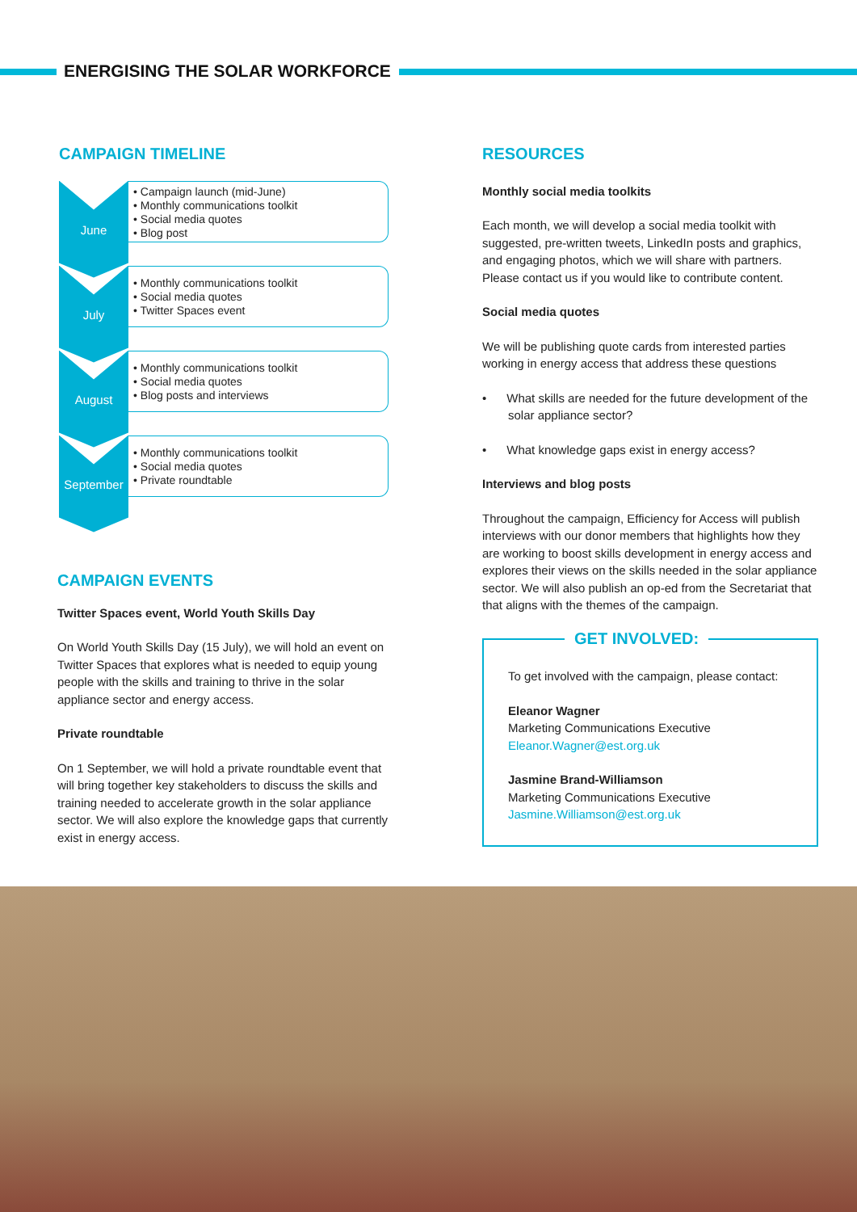ENERGISING THE SOLAR WORKFORCE
CAMPAIGN TIMELINE
June
• Campaign launch (mid-June)
• Monthly communications toolkit
• Social media quotes
• Blog post
July
• Monthly communications toolkit
• Social media quotes
• Twitter Spaces event
August
• Monthly communications toolkit
• Social media quotes
• Blog posts and interviews
September
• Monthly communications toolkit
• Social media quotes
• Private roundtable
CAMPAIGN EVENTS
Twitter Spaces event, World Youth Skills Day
On World Youth Skills Day (15 July), we will hold an event on Twitter Spaces that explores what is needed to equip young people with the skills and training to thrive in the solar appliance sector and energy access.
Private roundtable
On 1 September, we will hold a private roundtable event that will bring together key stakeholders to discuss the skills and training needed to accelerate growth in the solar appliance sector. We will also explore the knowledge gaps that currently exist in energy access.
RESOURCES
Monthly social media toolkits
Each month, we will develop a social media toolkit with suggested, pre-written tweets, LinkedIn posts and graphics, and engaging photos, which we will share with partners. Please contact us if you would like to contribute content.
Social media quotes
We will be publishing quote cards from interested parties working in energy access that address these questions
• What skills are needed for the future development of the solar appliance sector?
• What knowledge gaps exist in energy access?
Interviews and blog posts
Throughout the campaign, Efficiency for Access will publish interviews with our donor members that highlights how they are working to boost skills development in energy access and explores their views on the skills needed in the solar appliance sector. We will also publish an op-ed from the Secretariat that that aligns with the themes of the campaign.
GET INVOLVED:
To get involved with the campaign, please contact:
Eleanor Wagner
Marketing Communications Executive
Eleanor.Wagner@est.org.uk
Jasmine Brand-Williamson
Marketing Communications Executive
Jasmine.Williamson@est.org.uk